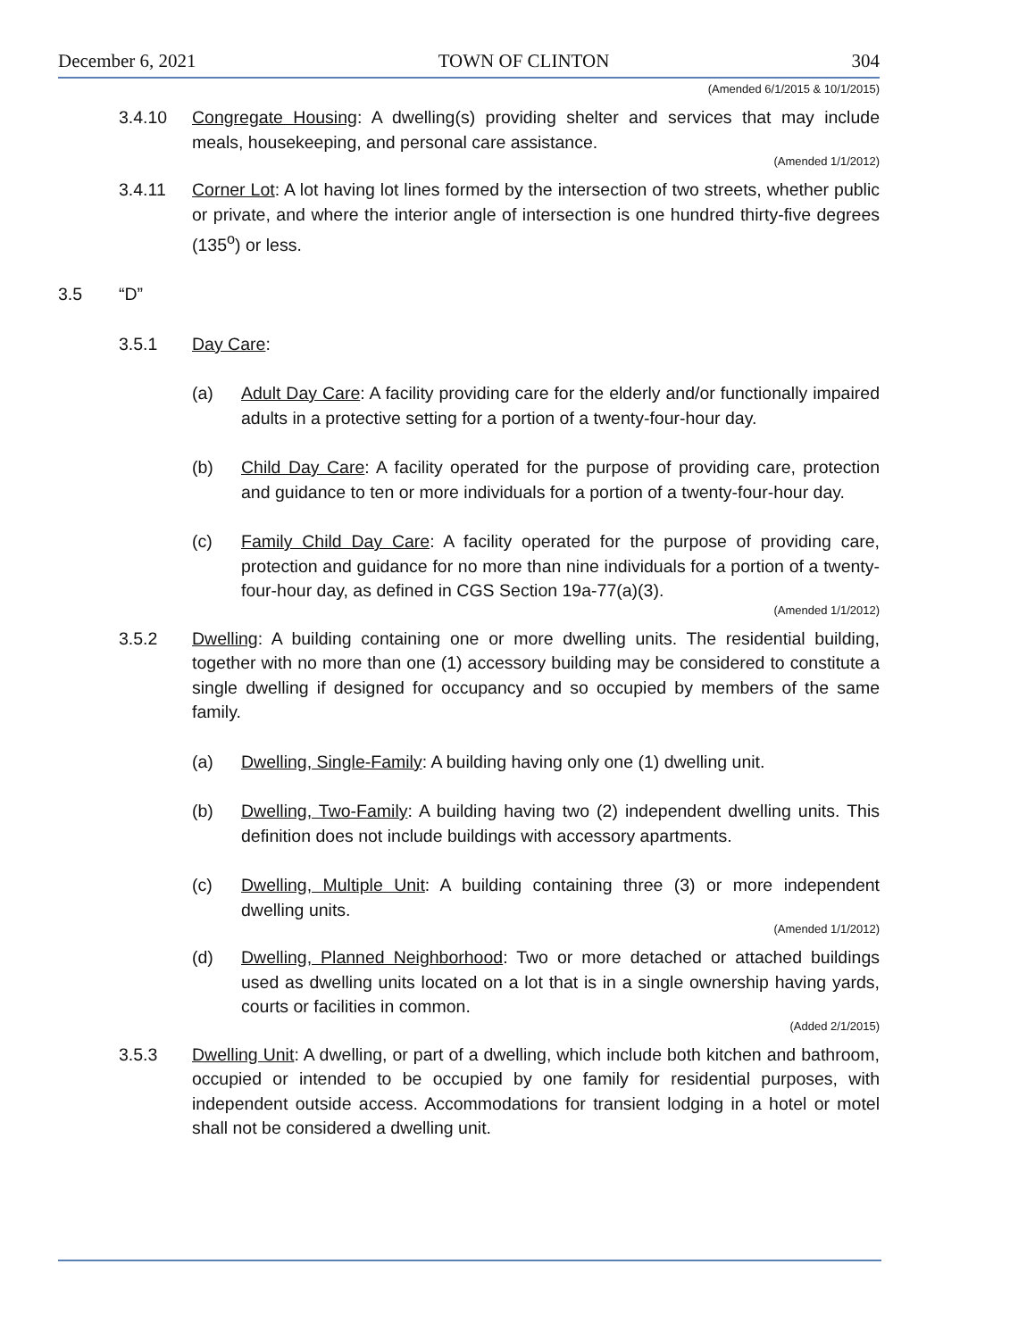December 6, 2021 TOWN OF CLINTON 304
(Amended 6/1/2015 & 10/1/2015)
3.4.10 Congregate Housing: A dwelling(s) providing shelter and services that may include meals, housekeeping, and personal care assistance.
(Amended 1/1/2012)
3.4.11 Corner Lot: A lot having lot lines formed by the intersection of two streets, whether public or private, and where the interior angle of intersection is one hundred thirty-five degrees (135<sup>o</sup>) or less.
3.5 “D”
3.5.1 Day Care:
(a) Adult Day Care: A facility providing care for the elderly and/or functionally impaired adults in a protective setting for a portion of a twenty-four-hour day.
(b) Child Day Care: A facility operated for the purpose of providing care, protection and guidance to ten or more individuals for a portion of a twenty-four-hour day.
(c) Family Child Day Care: A facility operated for the purpose of providing care, protection and guidance for no more than nine individuals for a portion of a twenty-four-hour day, as defined in CGS Section 19a-77(a)(3).
(Amended 1/1/2012)
3.5.2 Dwelling: A building containing one or more dwelling units. The residential building, together with no more than one (1) accessory building may be considered to constitute a single dwelling if designed for occupancy and so occupied by members of the same family.
(a) Dwelling, Single-Family: A building having only one (1) dwelling unit.
(b) Dwelling, Two-Family: A building having two (2) independent dwelling units. This definition does not include buildings with accessory apartments.
(c) Dwelling, Multiple Unit: A building containing three (3) or more independent dwelling units.
(Amended 1/1/2012)
(d) Dwelling, Planned Neighborhood: Two or more detached or attached buildings used as dwelling units located on a lot that is in a single ownership having yards, courts or facilities in common.
(Added 2/1/2015)
3.5.3 Dwelling Unit: A dwelling, or part of a dwelling, which include both kitchen and bathroom, occupied or intended to be occupied by one family for residential purposes, with independent outside access. Accommodations for transient lodging in a hotel or motel shall not be considered a dwelling unit.